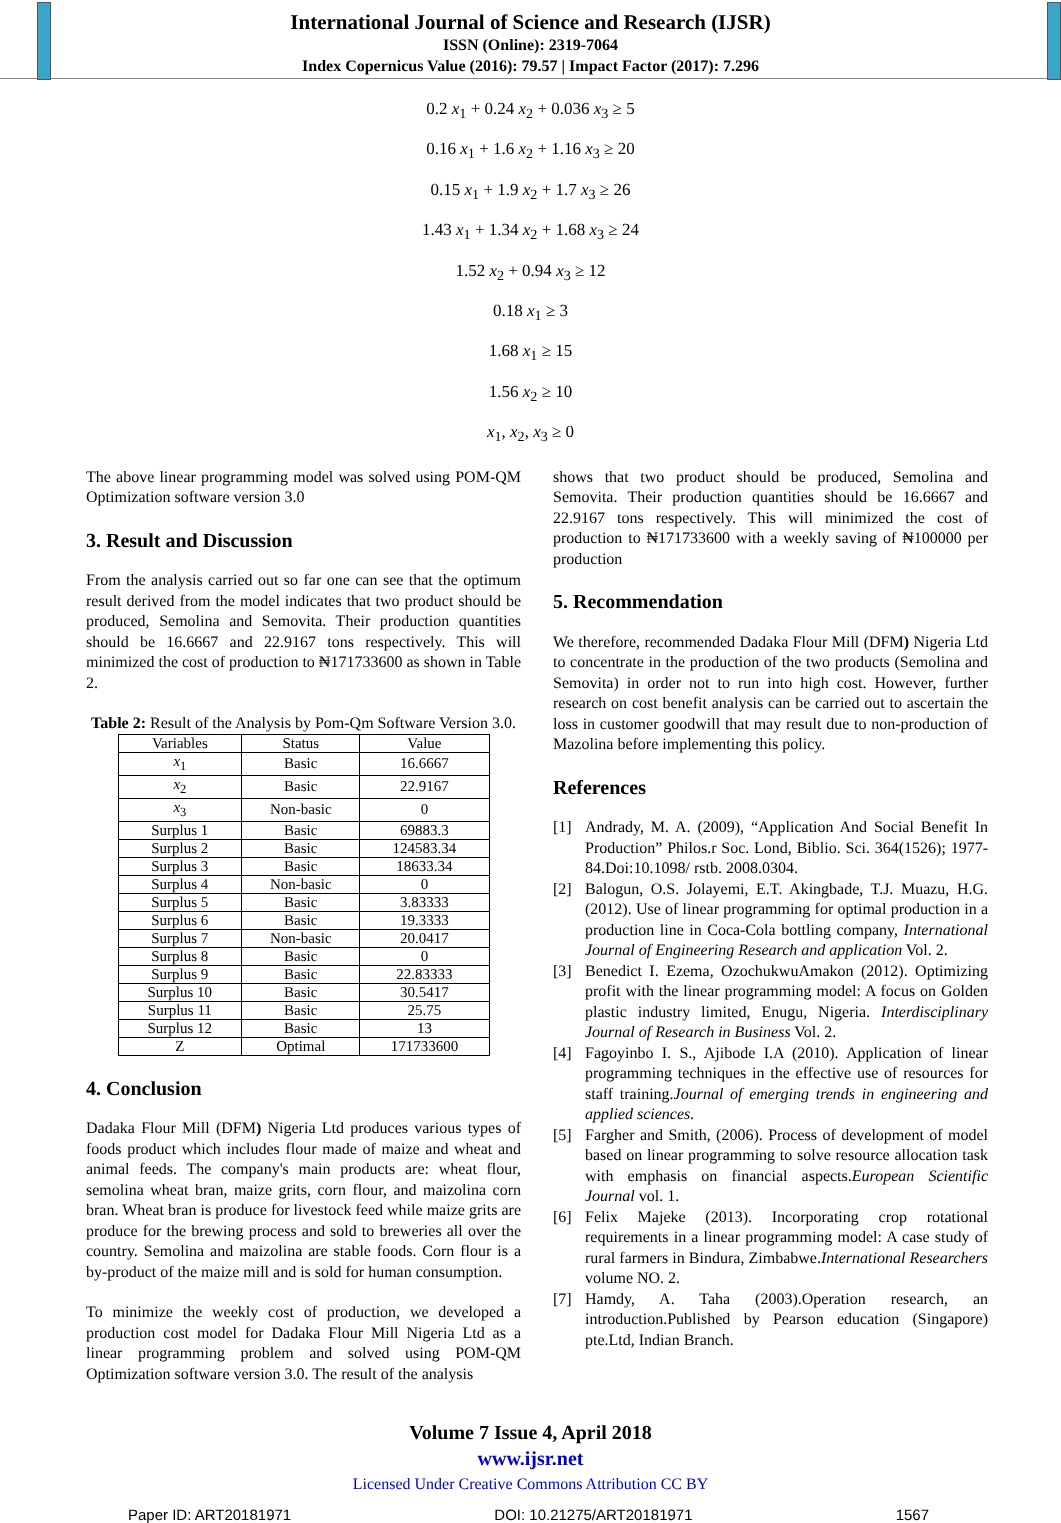International Journal of Science and Research (IJSR)
ISSN (Online): 2319-7064
Index Copernicus Value (2016): 79.57 | Impact Factor (2017): 7.296
0.2 x<sub>1</sub> + 0.24 x<sub>2</sub> + 0.036 x<sub>3</sub> ≥ 5
0.16 x<sub>1</sub> + 1.6 x<sub>2</sub> + 1.16 x<sub>3</sub> ≥ 20
0.15 x<sub>1</sub> + 1.9 x<sub>2</sub> + 1.7 x<sub>3</sub> ≥ 26
1.43 x<sub>1</sub> + 1.34 x<sub>2</sub> + 1.68 x<sub>3</sub> ≥ 24
1.52 x<sub>2</sub> + 0.94 x<sub>3</sub> ≥ 12
0.18 x<sub>1</sub> ≥ 3
1.68 x<sub>1</sub> ≥ 15
1.56 x<sub>2</sub> ≥ 10
x<sub>1</sub>, x<sub>2</sub>, x<sub>3</sub> ≥ 0
The above linear programming model was solved using POM-QM Optimization software version 3.0
3. Result and Discussion
From the analysis carried out so far one can see that the optimum result derived from the model indicates that two product should be produced, Semolina and Semovita. Their production quantities should be 16.6667 and 22.9167 tons respectively. This will minimized the cost of production to ₦171733600 as shown in Table 2.
Table 2: Result of the Analysis by Pom-Qm Software Version 3.0.
| Variables | Status | Value |
| --- | --- | --- |
| x<sub>1</sub> | Basic | 16.6667 |
| x<sub>2</sub> | Basic | 22.9167 |
| x<sub>3</sub> | Non-basic | 0 |
| Surplus 1 | Basic | 69883.3 |
| Surplus 2 | Basic | 124583.34 |
| Surplus 3 | Basic | 18633.34 |
| Surplus 4 | Non-basic | 0 |
| Surplus 5 | Basic | 3.83333 |
| Surplus 6 | Basic | 19.3333 |
| Surplus 7 | Non-basic | 20.0417 |
| Surplus 8 | Basic | 0 |
| Surplus 9 | Basic | 22.83333 |
| Surplus 10 | Basic | 30.5417 |
| Surplus 11 | Basic | 25.75 |
| Surplus 12 | Basic | 13 |
| Z | Optimal | 171733600 |
4. Conclusion
Dadaka Flour Mill (DFM) Nigeria Ltd produces various types of foods product which includes flour made of maize and wheat and animal feeds. The company's main products are: wheat flour, semolina wheat bran, maize grits, corn flour, and maizolina corn bran. Wheat bran is produce for livestock feed while maize grits are produce for the brewing process and sold to breweries all over the country. Semolina and maizolina are stable foods. Corn flour is a by-product of the maize mill and is sold for human consumption.
To minimize the weekly cost of production, we developed a production cost model for Dadaka Flour Mill Nigeria Ltd as a linear programming problem and solved using POM-QM Optimization software version 3.0. The result of the analysis
shows that two product should be produced, Semolina and Semovita. Their production quantities should be 16.6667 and 22.9167 tons respectively. This will minimized the cost of production to ₦171733600 with a weekly saving of ₦100000 per production
5. Recommendation
We therefore, recommended Dadaka Flour Mill (DFM) Nigeria Ltd to concentrate in the production of the two products (Semolina and Semovita) in order not to run into high cost. However, further research on cost benefit analysis can be carried out to ascertain the loss in customer goodwill that may result due to non-production of Mazolina before implementing this policy.
References
[1] Andrady, M. A. (2009), “Application And Social Benefit In Production” Philos.r Soc. Lond, Biblio. Sci. 364(1526); 1977-84.Doi:10.1098/ rstb. 2008.0304.
[2] Balogun, O.S. Jolayemi, E.T. Akingbade, T.J. Muazu, H.G. (2012). Use of linear programming for optimal production in a production line in Coca-Cola bottling company, International Journal of Engineering Research and application Vol. 2.
[3] Benedict I. Ezema, OzochukwuAmakon (2012). Optimizing profit with the linear programming model: A focus on Golden plastic industry limited, Enugu, Nigeria. Interdisciplinary Journal of Research in Business Vol. 2.
[4] Fagoyinbo I. S., Ajibode I.A (2010). Application of linear programming techniques in the effective use of resources for staff training.Journal of emerging trends in engineering and applied sciences.
[5] Fargher and Smith, (2006). Process of development of model based on linear programming to solve resource allocation task with emphasis on financial aspects.European Scientific Journal vol. 1.
[6] Felix Majeke (2013). Incorporating crop rotational requirements in a linear programming model: A case study of rural farmers in Bindura, Zimbabwe.International Researchers volume NO. 2.
[7] Hamdy, A. Taha (2003).Operation research, an introduction.Published by Pearson education (Singapore) pte.Ltd, Indian Branch.
Volume 7 Issue 4, April 2018
www.ijsr.net
Licensed Under Creative Commons Attribution CC BY
Paper ID: ART20181971 DOI: 10.21275/ART20181971 1567